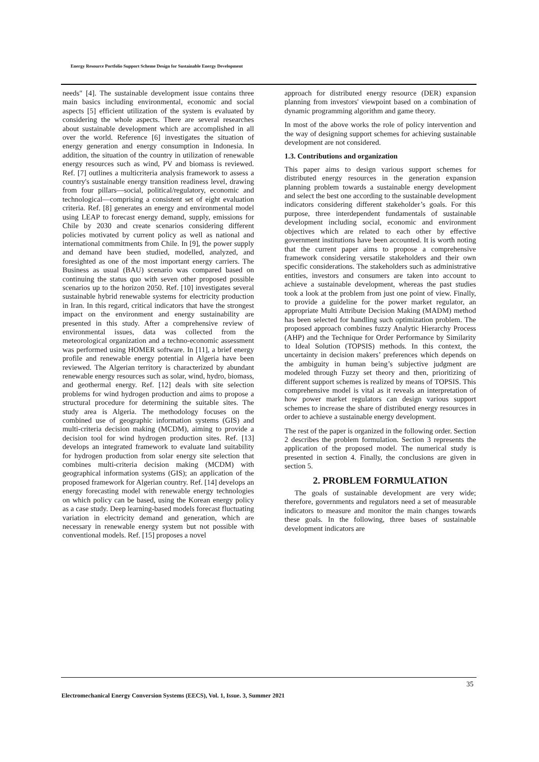Energy Resource Portfolio Support Scheme Design for Sustainable Energy Development
needs" [4]. The sustainable development issue contains three main basics including environmental, economic and social aspects [5] efficient utilization of the system is evaluated by considering the whole aspects. There are several researches about sustainable development which are accomplished in all over the world. Reference [6] investigates the situation of energy generation and energy consumption in Indonesia. In addition, the situation of the country in utilization of renewable energy resources such as wind, PV and biomass is reviewed. Ref. [7] outlines a multicriteria analysis framework to assess a country's sustainable energy transition readiness level, drawing from four pillars—social, political/regulatory, economic and technological—comprising a consistent set of eight evaluation criteria. Ref. [8] generates an energy and environmental model using LEAP to forecast energy demand, supply, emissions for Chile by 2030 and create scenarios considering different policies motivated by current policy as well as national and international commitments from Chile. In [9], the power supply and demand have been studied, modelled, analyzed, and foresighted as one of the most important energy carriers. The Business as usual (BAU) scenario was compared based on continuing the status quo with seven other proposed possible scenarios up to the horizon 2050. Ref. [10] investigates several sustainable hybrid renewable systems for electricity production in Iran. In this regard, critical indicators that have the strongest impact on the environment and energy sustainability are presented in this study. After a comprehensive review of environmental issues, data was collected from the meteorological organization and a techno-economic assessment was performed using HOMER software. In [11], a brief energy profile and renewable energy potential in Algeria have been reviewed. The Algerian territory is characterized by abundant renewable energy resources such as solar, wind, hydro, biomass, and geothermal energy. Ref. [12] deals with site selection problems for wind hydrogen production and aims to propose a structural procedure for determining the suitable sites. The study area is Algeria. The methodology focuses on the combined use of geographic information systems (GIS) and multi-criteria decision making (MCDM), aiming to provide a decision tool for wind hydrogen production sites. Ref. [13] develops an integrated framework to evaluate land suitability for hydrogen production from solar energy site selection that combines multi-criteria decision making (MCDM) with geographical information systems (GIS); an application of the proposed framework for Algerian country. Ref. [14] develops an energy forecasting model with renewable energy technologies on which policy can be based, using the Korean energy policy as a case study. Deep learning-based models forecast fluctuating variation in electricity demand and generation, which are necessary in renewable energy system but not possible with conventional models. Ref. [15] proposes a novel
approach for distributed energy resource (DER) expansion planning from investors' viewpoint based on a combination of dynamic programming algorithm and game theory.
In most of the above works the role of policy intervention and the way of designing support schemes for achieving sustainable development are not considered.
1.3. Contributions and organization
This paper aims to design various support schemes for distributed energy resources in the generation expansion planning problem towards a sustainable energy development and select the best one according to the sustainable development indicators considering different stakeholder’s goals. For this purpose, three interdependent fundamentals of sustainable development including social, economic and environment objectives which are related to each other by effective government institutions have been accounted. It is worth noting that the current paper aims to propose a comprehensive framework considering versatile stakeholders and their own specific considerations. The stakeholders such as administrative entities, investors and consumers are taken into account to achieve a sustainable development, whereas the past studies took a look at the problem from just one point of view. Finally, to provide a guideline for the power market regulator, an appropriate Multi Attribute Decision Making (MADM) method has been selected for handling such optimization problem. The proposed approach combines fuzzy Analytic Hierarchy Process (AHP) and the Technique for Order Performance by Similarity to Ideal Solution (TOPSIS) methods. In this context, the uncertainty in decision makers’ preferences which depends on the ambiguity in human being’s subjective judgment are modeled through Fuzzy set theory and then, prioritizing of different support schemes is realized by means of TOPSIS. This comprehensive model is vital as it reveals an interpretation of how power market regulators can design various support schemes to increase the share of distributed energy resources in order to achieve a sustainable energy development.
The rest of the paper is organized in the following order. Section 2 describes the problem formulation. Section 3 represents the application of the proposed model. The numerical study is presented in section 4. Finally, the conclusions are given in section 5.
2. PROBLEM FORMULATION
The goals of sustainable development are very wide; therefore, governments and regulators need a set of measurable indicators to measure and monitor the main changes towards these goals. In the following, three bases of sustainable development indicators are
35
Electromechanical Energy Conversion Systems (EECS), Vol. 1, Issue. 3, Summer 2021